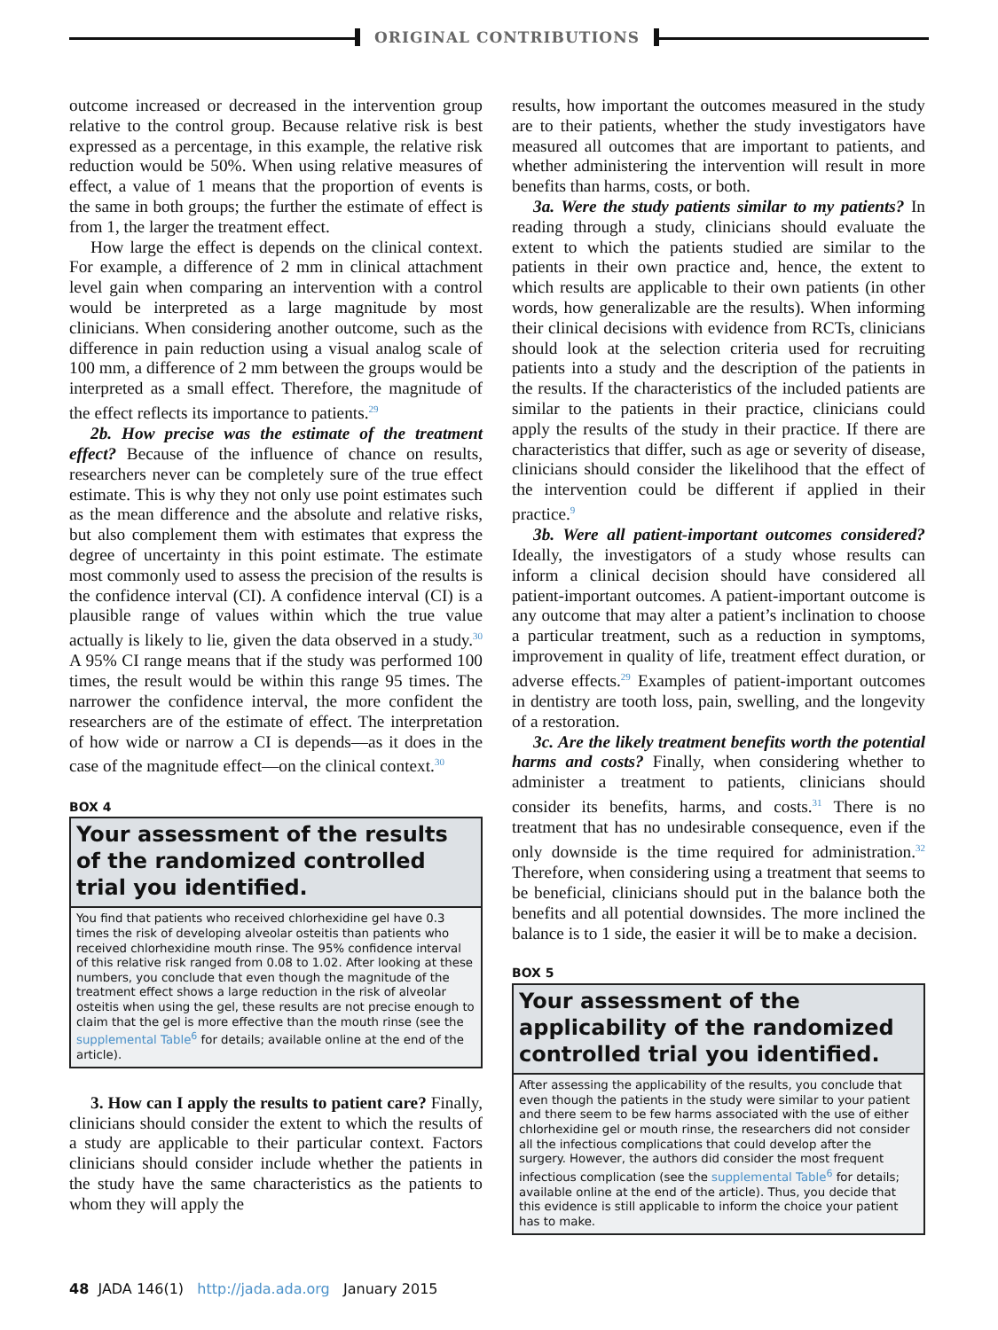ORIGINAL CONTRIBUTIONS
outcome increased or decreased in the intervention group relative to the control group. Because relative risk is best expressed as a percentage, in this example, the relative risk reduction would be 50%. When using relative measures of effect, a value of 1 means that the proportion of events is the same in both groups; the further the estimate of effect is from 1, the larger the treatment effect.
How large the effect is depends on the clinical context. For example, a difference of 2 mm in clinical attachment level gain when comparing an intervention with a control would be interpreted as a large magnitude by most clinicians. When considering another outcome, such as the difference in pain reduction using a visual analog scale of 100 mm, a difference of 2 mm between the groups would be interpreted as a small effect. Therefore, the magnitude of the effect reflects its importance to patients.<sup>29</sup>
2b. How precise was the estimate of the treatment effect? Because of the influence of chance on results, researchers never can be completely sure of the true effect estimate. This is why they not only use point estimates such as the mean difference and the absolute and relative risks, but also complement them with estimates that express the degree of uncertainty in this point estimate. The estimate most commonly used to assess the precision of the results is the confidence interval (CI). A confidence interval (CI) is a plausible range of values within which the true value actually is likely to lie, given the data observed in a study.<sup>30</sup> A 95% CI range means that if the study was performed 100 times, the result would be within this range 95 times. The narrower the confidence interval, the more confident the researchers are of the estimate of effect. The interpretation of how wide or narrow a CI is depends—as it does in the case of the magnitude effect—on the clinical context.<sup>30</sup>
BOX 4
Your assessment of the results of the randomized controlled trial you identified.
You find that patients who received chlorhexidine gel have 0.3 times the risk of developing alveolar osteitis than patients who received chlorhexidine mouth rinse. The 95% confidence interval of this relative risk ranged from 0.08 to 1.02. After looking at these numbers, you conclude that even though the magnitude of the treatment effect shows a large reduction in the risk of alveolar osteitis when using the gel, these results are not precise enough to claim that the gel is more effective than the mouth rinse (see the supplemental Table<sup>6</sup> for details; available online at the end of the article).
3. How can I apply the results to patient care? Finally, clinicians should consider the extent to which the results of a study are applicable to their particular context. Factors clinicians should consider include whether the patients in the study have the same characteristics as the patients to whom they will apply the
results, how important the outcomes measured in the study are to their patients, whether the study investigators have measured all outcomes that are important to patients, and whether administering the intervention will result in more benefits than harms, costs, or both.
3a. Were the study patients similar to my patients? In reading through a study, clinicians should evaluate the extent to which the patients studied are similar to the patients in their own practice and, hence, the extent to which results are applicable to their own patients (in other words, how generalizable are the results). When informing their clinical decisions with evidence from RCTs, clinicians should look at the selection criteria used for recruiting patients into a study and the description of the patients in the results. If the characteristics of the included patients are similar to the patients in their practice, clinicians could apply the results of the study in their practice. If there are characteristics that differ, such as age or severity of disease, clinicians should consider the likelihood that the effect of the intervention could be different if applied in their practice.<sup>9</sup>
3b. Were all patient-important outcomes considered? Ideally, the investigators of a study whose results can inform a clinical decision should have considered all patient-important outcomes. A patient-important outcome is any outcome that may alter a patient’s inclination to choose a particular treatment, such as a reduction in symptoms, improvement in quality of life, treatment effect duration, or adverse effects.<sup>29</sup> Examples of patient-important outcomes in dentistry are tooth loss, pain, swelling, and the longevity of a restoration.
3c. Are the likely treatment benefits worth the potential harms and costs? Finally, when considering whether to administer a treatment to patients, clinicians should consider its benefits, harms, and costs.<sup>31</sup> There is no treatment that has no undesirable consequence, even if the only downside is the time required for administration.<sup>32</sup> Therefore, when considering using a treatment that seems to be beneficial, clinicians should put in the balance both the benefits and all potential downsides. The more inclined the balance is to 1 side, the easier it will be to make a decision.
BOX 5
Your assessment of the applicability of the randomized controlled trial you identified.
After assessing the applicability of the results, you conclude that even though the patients in the study were similar to your patient and there seem to be few harms associated with the use of either chlorhexidine gel or mouth rinse, the researchers did not consider all the infectious complications that could develop after the surgery. However, the authors did consider the most frequent infectious complication (see the supplemental Table<sup>6</sup> for details; available online at the end of the article). Thus, you decide that this evidence is still applicable to inform the choice your patient has to make.
48 JADA 146(1) http://jada.ada.org January 2015